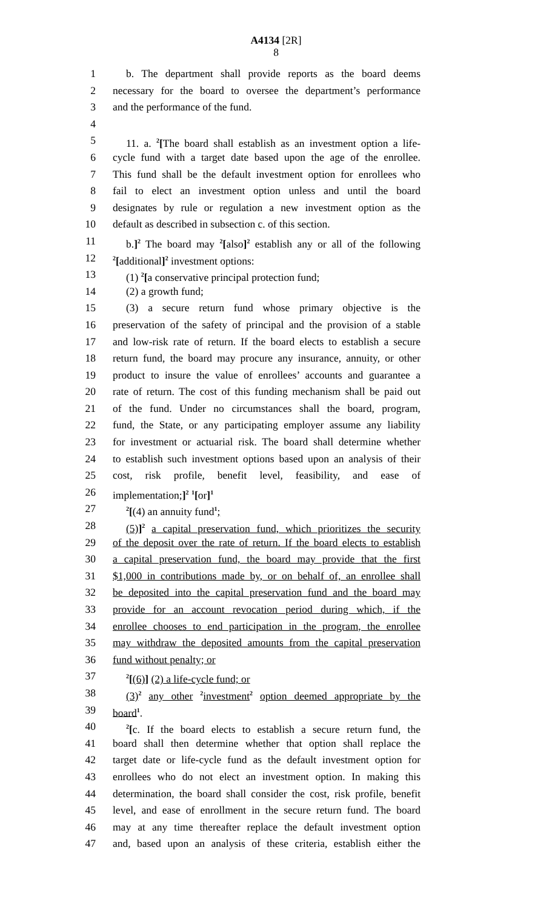A4134 [2R]
8
1 b. The department shall provide reports as the board deems
2 necessary for the board to oversee the department’s performance
3 and the performance of the fund.
4
5 11. a. <sup>2</sup>[The board shall establish as an investment option a life-
6 cycle fund with a target date based upon the age of the enrollee.
7 This fund shall be the default investment option for enrollees who
8 fail to elect an investment option unless and until the board
9 designates by rule or regulation a new investment option as the
10 default as described in subsection c. of this section.
11 b.]<sup>2</sup> The board may <sup>2</sup>[also]<sup>2</sup> establish any or all of the following
12<sup>2</sup>[additional]<sup>2</sup> investment options:
13 (1) <sup>2</sup>[a conservative principal protection fund;
14 (2) a growth fund;
15 (3) a secure return fund whose primary objective is the
16 preservation of the safety of principal and the provision of a stable
17 and low-risk rate of return. If the board elects to establish a secure
18 return fund, the board may procure any insurance, annuity, or other
19 product to insure the value of enrollees’ accounts and guarantee a
20 rate of return. The cost of this funding mechanism shall be paid out
21 of the fund. Under no circumstances shall the board, program,
22 fund, the State, or any participating employer assume any liability
23 for investment or actuarial risk. The board shall determine whether
24 to establish such investment options based upon an analysis of their
25 cost, risk profile, benefit level, feasibility, and ease of
26 implementation;]<sup>2</sup> <sup>1</sup>[or]<sup>1</sup>
27<sup>2</sup>[(4) an annuity fund<sup>1</sup>;
28 (5)]<sup>2</sup> a capital preservation fund, which prioritizes the security
29 of the deposit over the rate of return. If the board elects to establish
30 a capital preservation fund, the board may provide that the first
31 $1,000 in contributions made by, or on behalf of, an enrollee shall
32 be deposited into the capital preservation fund and the board may
33 provide for an account revocation period during which, if the
34 enrollee chooses to end participation in the program, the enrollee
35 may withdraw the deposited amounts from the capital preservation
36 fund without penalty; or
37<sup>2</sup>[(6)] (2) a life-cycle fund; or
38 (3)<sup>2</sup> any other <sup>2</sup>investment<sup>2</sup> option deemed appropriate by the
39 board<sup>1</sup>.
40<sup>2</sup>[c. If the board elects to establish a secure return fund, the
41 board shall then determine whether that option shall replace the
42 target date or life-cycle fund as the default investment option for
43 enrollees who do not elect an investment option. In making this
44 determination, the board shall consider the cost, risk profile, benefit
45 level, and ease of enrollment in the secure return fund. The board
46 may at any time thereafter replace the default investment option
47 and, based upon an analysis of these criteria, establish either the